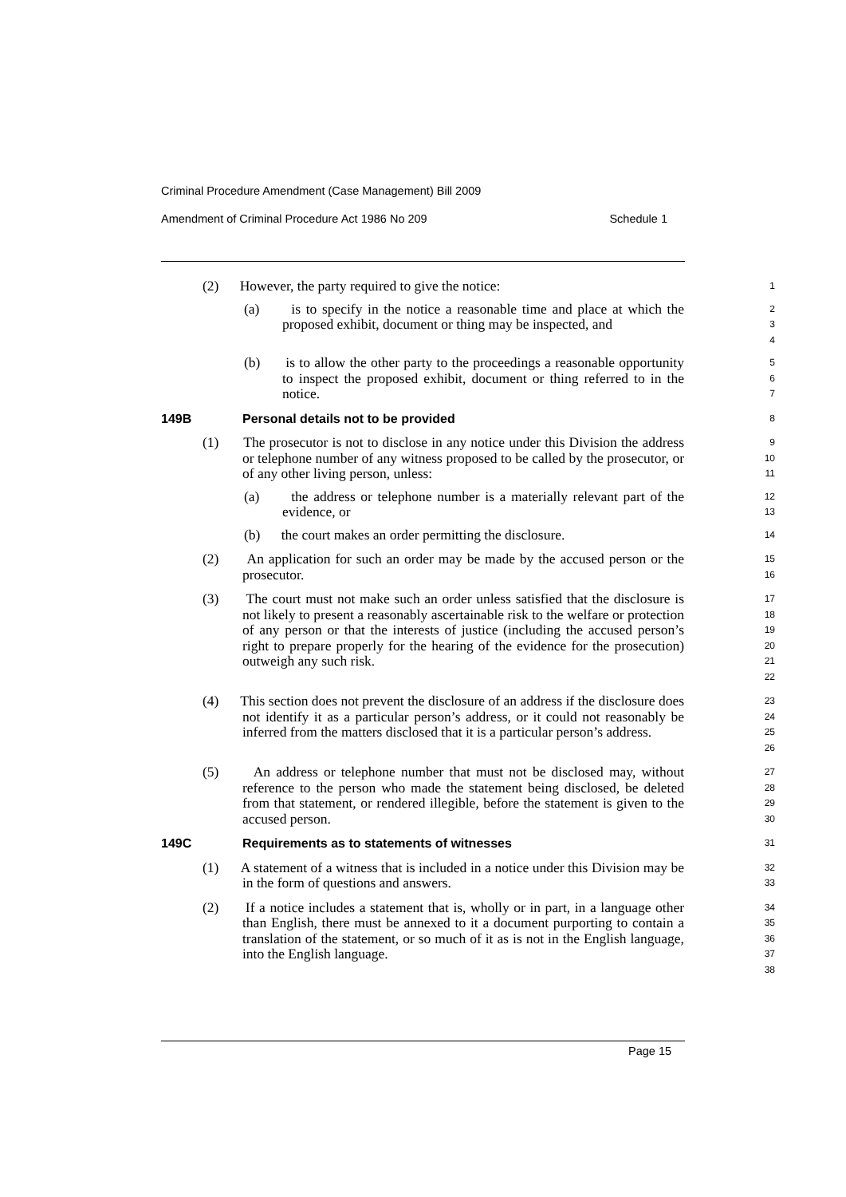Criminal Procedure Amendment (Case Management) Bill 2009
Amendment of Criminal Procedure Act 1986 No 209 Schedule 1
(2) However, the party required to give the notice:
1
(a) is to specify in the notice a reasonable time and place at which the proposed exhibit, document or thing may be inspected, and
2
3
4
(b) is to allow the other party to the proceedings a reasonable opportunity to inspect the proposed exhibit, document or thing referred to in the notice.
5
6
7
149B Personal details not to be provided
8
(1) The prosecutor is not to disclose in any notice under this Division the address or telephone number of any witness proposed to be called by the prosecutor, or of any other living person, unless:
9
10
11
(a) the address or telephone number is a materially relevant part of the evidence, or
12
13
(b) the court makes an order permitting the disclosure.
14
(2) An application for such an order may be made by the accused person or the prosecutor.
15
16
(3) The court must not make such an order unless satisfied that the disclosure is not likely to present a reasonably ascertainable risk to the welfare or protection of any person or that the interests of justice (including the accused person’s right to prepare properly for the hearing of the evidence for the prosecution) outweigh any such risk.
17
18
19
20
21
22
(4) This section does not prevent the disclosure of an address if the disclosure does not identify it as a particular person’s address, or it could not reasonably be inferred from the matters disclosed that it is a particular person’s address.
23
24
25
26
(5) An address or telephone number that must not be disclosed may, without reference to the person who made the statement being disclosed, be deleted from that statement, or rendered illegible, before the statement is given to the accused person.
27
28
29
30
149C Requirements as to statements of witnesses
31
(1) A statement of a witness that is included in a notice under this Division may be in the form of questions and answers.
32
33
(2) If a notice includes a statement that is, wholly or in part, in a language other than English, there must be annexed to it a document purporting to contain a translation of the statement, or so much of it as is not in the English language, into the English language.
34
35
36
37
38
Page 15